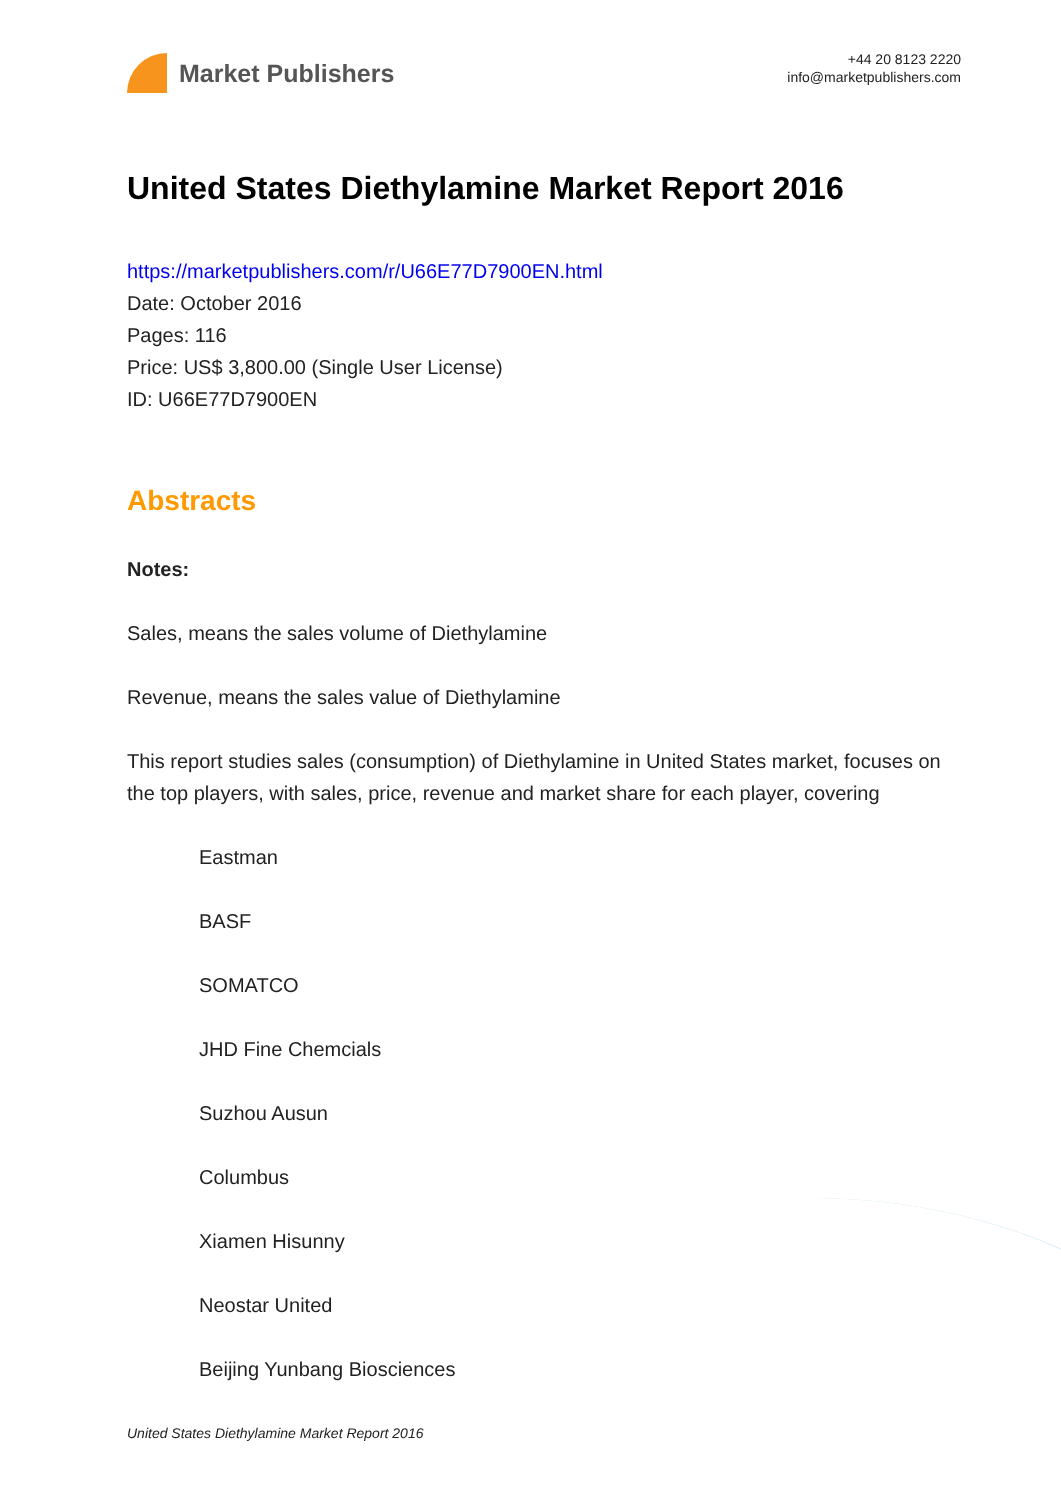Market Publishers
+44 20 8123 2220
info@marketpublishers.com
United States Diethylamine Market Report 2016
https://marketpublishers.com/r/U66E77D7900EN.html
Date: October 2016
Pages: 116
Price: US$ 3,800.00 (Single User License)
ID: U66E77D7900EN
Abstracts
Notes:
Sales, means the sales volume of Diethylamine
Revenue, means the sales value of Diethylamine
This report studies sales (consumption) of Diethylamine in United States market, focuses on the top players, with sales, price, revenue and market share for each player, covering
Eastman
BASF
SOMATCO
JHD Fine Chemcials
Suzhou Ausun
Columbus
Xiamen Hisunny
Neostar United
Beijing Yunbang Biosciences
United States Diethylamine Market Report 2016